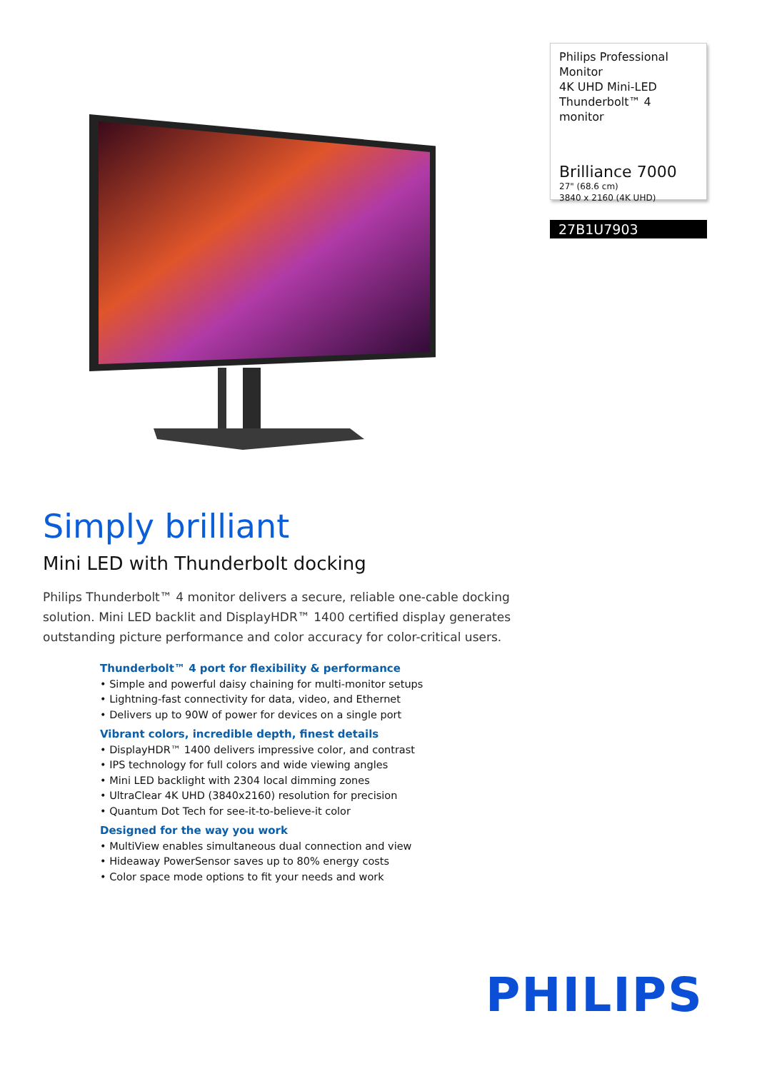Philips Professional Monitor
4K UHD Mini-LED
Thunderbolt™ 4 monitor
Brilliance 7000
27" (68.6 cm)
3840 x 2160 (4K UHD)
27B1U7903
Simply brilliant
Mini LED with Thunderbolt docking
Philips Thunderbolt™ 4 monitor delivers a secure, reliable one-cable docking solution. Mini LED backlit and DisplayHDR™ 1400 certified display generates outstanding picture performance and color accuracy for color-critical users.
Thunderbolt™ 4 port for flexibility & performance
• Simple and powerful daisy chaining for multi-monitor setups
• Lightning-fast connectivity for data, video, and Ethernet
• Delivers up to 90W of power for devices on a single port
Vibrant colors, incredible depth, finest details
• DisplayHDR™ 1400 delivers impressive color, and contrast
• IPS technology for full colors and wide viewing angles
• Mini LED backlight with 2304 local dimming zones
• UltraClear 4K UHD (3840x2160) resolution for precision
• Quantum Dot Tech for see-it-to-believe-it color
Designed for the way you work
• MultiView enables simultaneous dual connection and view
• Hideaway PowerSensor saves up to 80% energy costs
• Color space mode options to fit your needs and work
PHILIPS